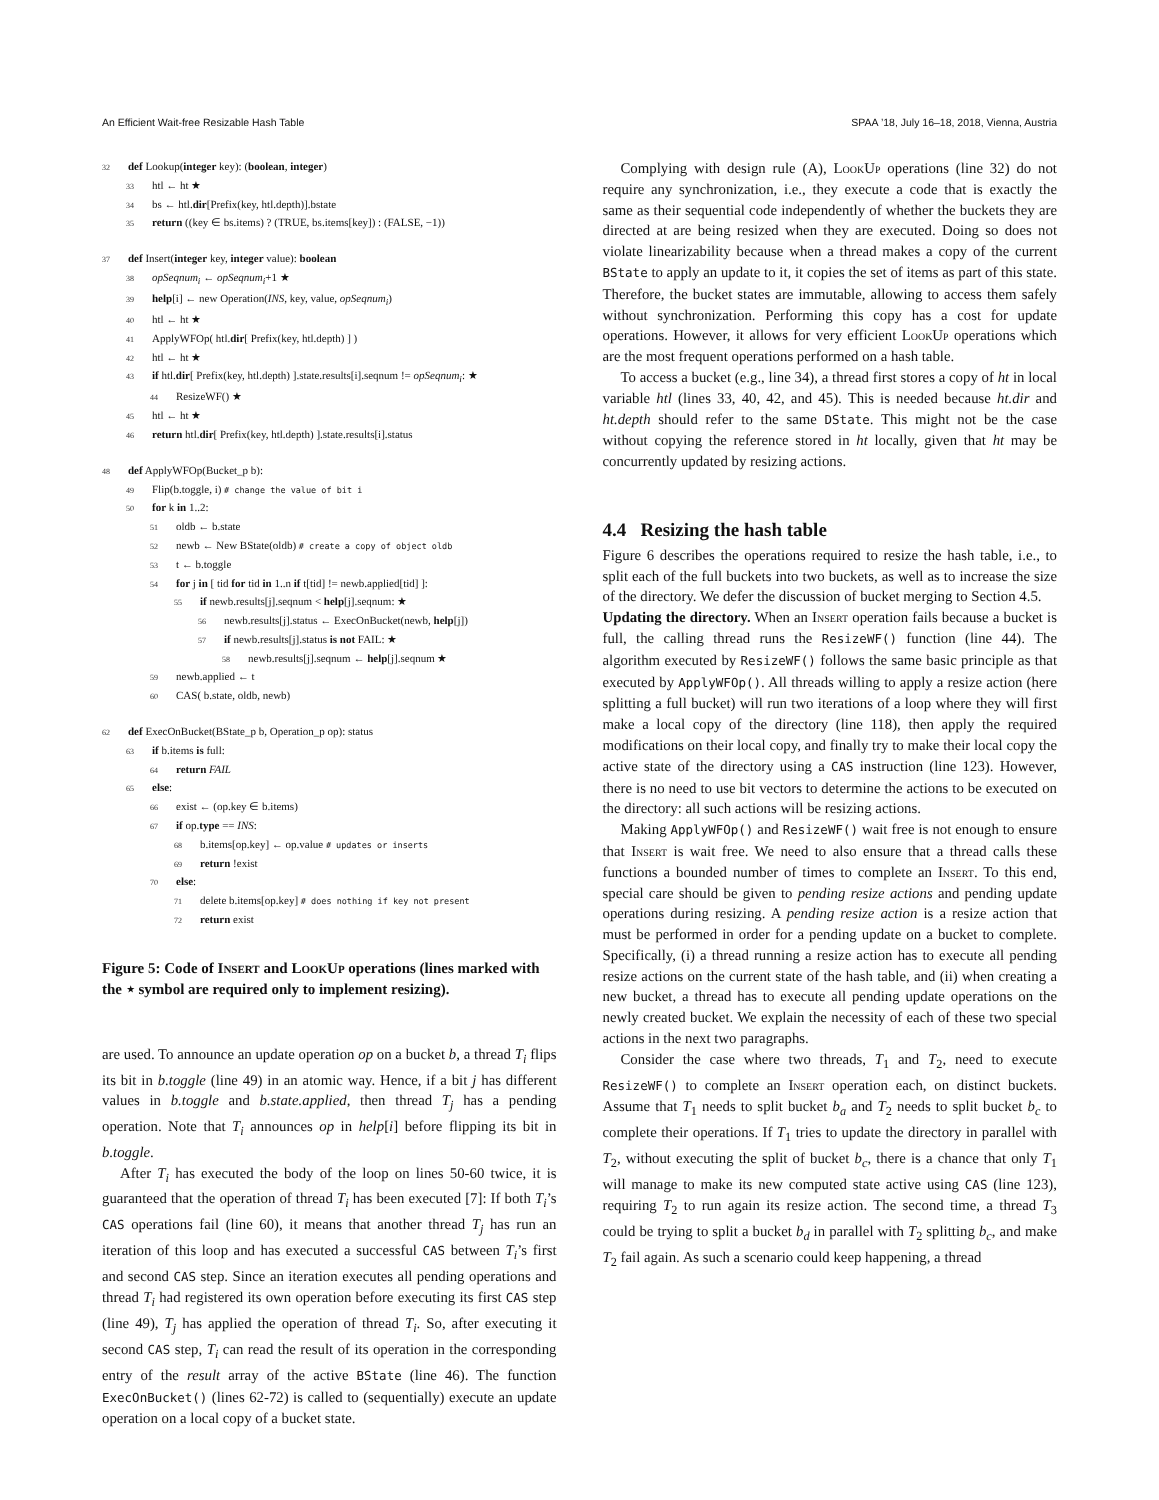An Efficient Wait-free Resizable Hash Table SPAA ’18, July 16–18, 2018, Vienna, Austria
32 def Lookup(integer key): (boolean, integer)
33 htl ← ht ★
34 bs ← htl.dir[Prefix(key, htl.depth)].bstate
35 return ((key ∈ bs.items) ? (TRUE, bs.items[key]) : (FALSE, −1))
37 def Insert(integer key, integer value): boolean
38 opSeqnum<sub>i</sub> ← opSeqnum<sub>i</sub>+1 ★
39 help[i] ← new Operation(INS, key, value, opSeqnum<sub>i</sub>)
40 htl ← ht ★
41 ApplyWFOp( htl.dir[ Prefix(key, htl.depth) ] )
42 htl ← ht ★
43 if htl.dir[ Prefix(key, htl.depth) ].state.results[i].seqnum != opSeqnum<sub>i</sub>: ★
44 ResizeWF() ★
45 htl ← ht ★
46 return htl.dir[ Prefix(key, htl.depth) ].state.results[i].status
48 def ApplyWFOp(Bucket_p b):
49 Flip(b.toggle, i) # change the value of bit i
50 for k in 1..2:
51 oldb ← b.state
52 newb ← New BState(oldb) # create a copy of object oldb
53 t ← b.toggle
54 for j in [ tid for tid in 1..n if t[tid] != newb.applied[tid] ]:
55 if newb.results[j].seqnum < help[j].seqnum: ★
56 newb.results[j].status ← ExecOnBucket(newb, help[j])
57 if newb.results[j].status is not FAIL: ★
58 newb.results[j].seqnum ← help[j].seqnum ★
59 newb.applied ← t
60 CAS( b.state, oldb, newb)
62 def ExecOnBucket(BState_p b, Operation_p op): status
63 if b.items is full:
64 return FAIL
65 else:
66 exist ← (op.key ∈ b.items)
67 if op.type == INS:
68 b.items[op.key] ← op.value # updates or inserts
69 return !exist
70 else:
71 delete b.items[op.key] # does nothing if key not present
72 return exist
Figure 5: Code of Insert and LookUp operations (lines marked with the ⋆ symbol are required only to implement resizing).
are used. To announce an update operation op on a bucket b, a thread T<sub>i</sub> flips its bit in b.toggle (line 49) in an atomic way. Hence, if a bit j has different values in b.toggle and b.state.applied, then thread T<sub>j</sub> has a pending operation. Note that T<sub>i</sub> announces op in help[i] before flipping its bit in b.toggle.
After T<sub>i</sub> has executed the body of the loop on lines 50-60 twice, it is guaranteed that the operation of thread T<sub>i</sub> has been executed [7]: If both T<sub>i</sub>’s CAS operations fail (line 60), it means that another thread T<sub>j</sub> has run an iteration of this loop and has executed a successful CAS between T<sub>i</sub>’s first and second CAS step. Since an iteration executes all pending operations and thread T<sub>i</sub> had registered its own operation before executing its first CAS step (line 49), T<sub>j</sub> has applied the operation of thread T<sub>i</sub>. So, after executing it second CAS step, T<sub>i</sub> can read the result of its operation in the corresponding entry of the result array of the active BState (line 46). The function ExecOnBucket() (lines 62-72) is called to (sequentially) execute an update operation on a local copy of a bucket state.
Complying with design rule (A), LookUp operations (line 32) do not require any synchronization, i.e., they execute a code that is exactly the same as their sequential code independently of whether the buckets they are directed at are being resized when they are executed. Doing so does not violate linearizability because when a thread makes a copy of the current BState to apply an update to it, it copies the set of items as part of this state. Therefore, the bucket states are immutable, allowing to access them safely without synchronization. Performing this copy has a cost for update operations. However, it allows for very efficient LookUp operations which are the most frequent operations performed on a hash table.
To access a bucket (e.g., line 34), a thread first stores a copy of ht in local variable htl (lines 33, 40, 42, and 45). This is needed because ht.dir and ht.depth should refer to the same DState. This might not be the case without copying the reference stored in ht locally, given that ht may be concurrently updated by resizing actions.
4.4 Resizing the hash table
Figure 6 describes the operations required to resize the hash table, i.e., to split each of the full buckets into two buckets, as well as to increase the size of the directory. We defer the discussion of bucket merging to Section 4.5.
Updating the directory. When an Insert operation fails because a bucket is full, the calling thread runs the ResizeWF() function (line 44). The algorithm executed by ResizeWF() follows the same basic principle as that executed by ApplyWFOp(). All threads willing to apply a resize action (here splitting a full bucket) will run two iterations of a loop where they will first make a local copy of the directory (line 118), then apply the required modifications on their local copy, and finally try to make their local copy the active state of the directory using a CAS instruction (line 123). However, there is no need to use bit vectors to determine the actions to be executed on the directory: all such actions will be resizing actions.
Making ApplyWFOp() and ResizeWF() wait free is not enough to ensure that Insert is wait free. We need to also ensure that a thread calls these functions a bounded number of times to complete an Insert. To this end, special care should be given to pending resize actions and pending update operations during resizing. A pending resize action is a resize action that must be performed in order for a pending update on a bucket to complete. Specifically, (i) a thread running a resize action has to execute all pending resize actions on the current state of the hash table, and (ii) when creating a new bucket, a thread has to execute all pending update operations on the newly created bucket. We explain the necessity of each of these two special actions in the next two paragraphs.
Consider the case where two threads, T<sub>1</sub> and T<sub>2</sub>, need to execute ResizeWF() to complete an Insert operation each, on distinct buckets. Assume that T<sub>1</sub> needs to split bucket b<sub>a</sub> and T<sub>2</sub> needs to split bucket b<sub>c</sub> to complete their operations. If T<sub>1</sub> tries to update the directory in parallel with T<sub>2</sub>, without executing the split of bucket b<sub>c</sub>, there is a chance that only T<sub>1</sub> will manage to make its new computed state active using CAS (line 123), requiring T<sub>2</sub> to run again its resize action. The second time, a thread T<sub>3</sub> could be trying to split a bucket b<sub>d</sub> in parallel with T<sub>2</sub> splitting b<sub>c</sub>, and make T<sub>2</sub> fail again. As such a scenario could keep happening, a thread